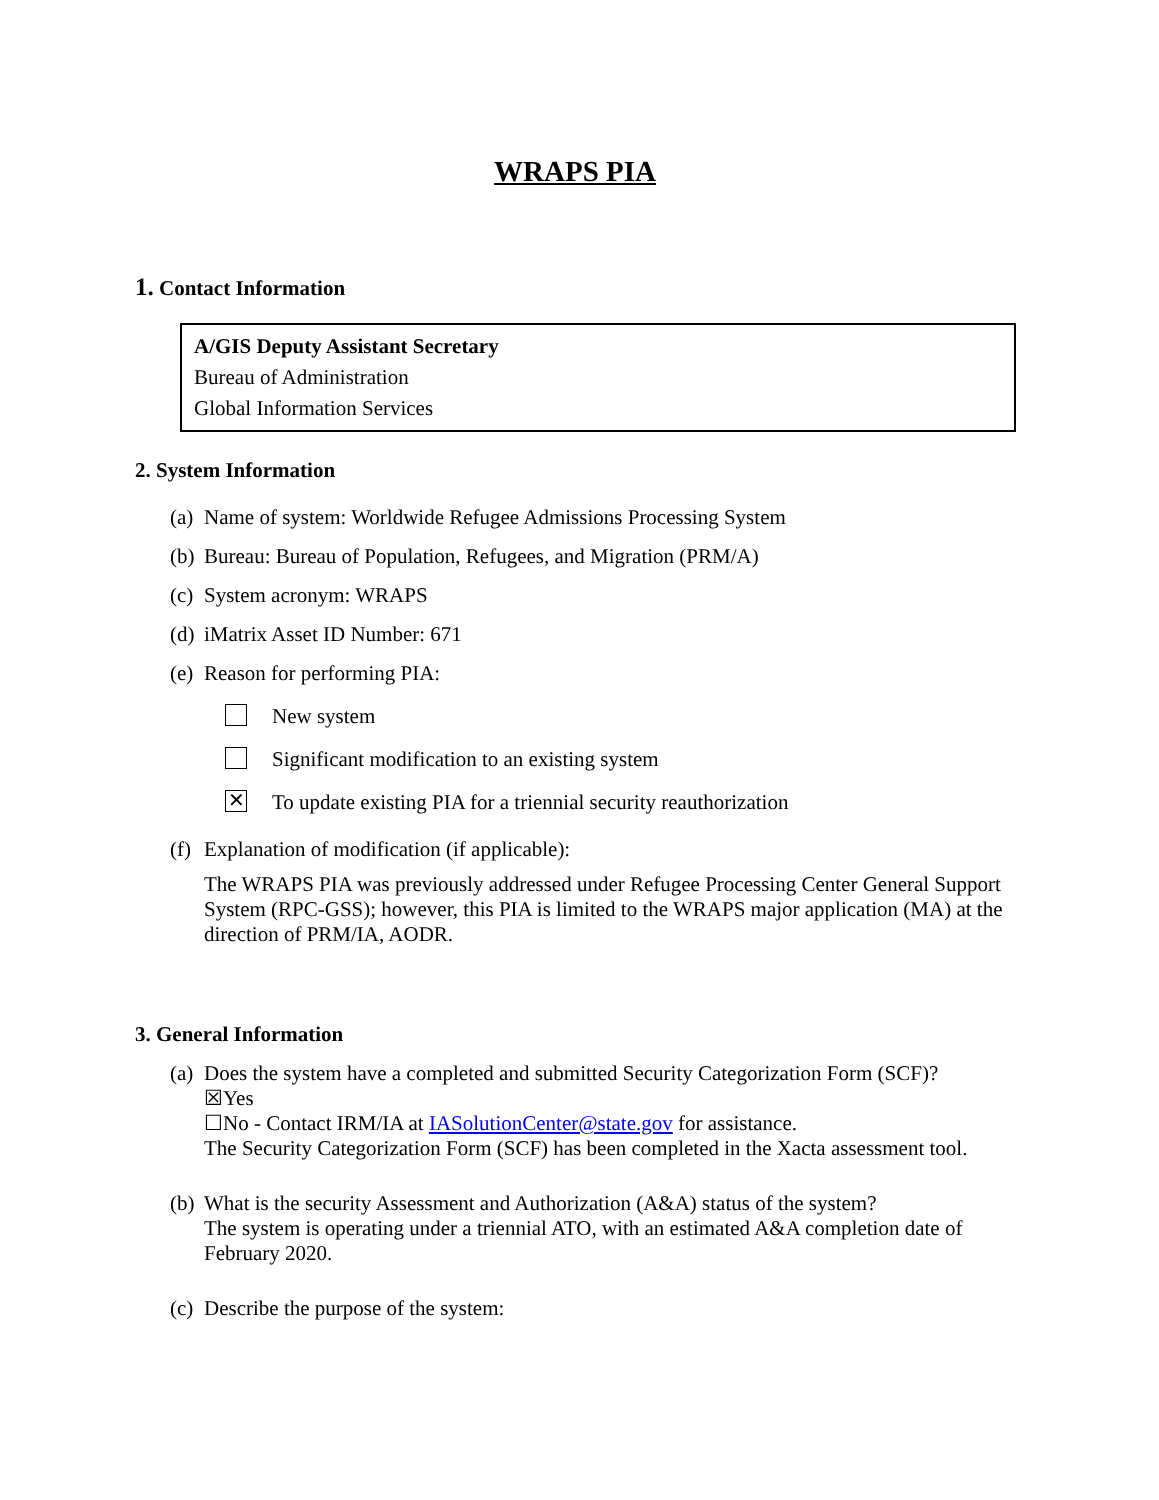WRAPS PIA
1. Contact Information
A/GIS Deputy Assistant Secretary
Bureau of Administration
Global Information Services
2. System Information
(a) Name of system: Worldwide Refugee Admissions Processing System
(b) Bureau: Bureau of Population, Refugees, and Migration (PRM/A)
(c) System acronym: WRAPS
(d) iMatrix Asset ID Number: 671
(e) Reason for performing PIA:
New system
Significant modification to an existing system
✕ To update existing PIA for a triennial security reauthorization
(f)
Explanation of modification (if applicable):
The WRAPS PIA was previously addressed under Refugee Processing Center General Support System (RPC-GSS); however, this PIA is limited to the WRAPS major application (MA) at the direction of PRM/IA, AODR.
3. General Information
(a)
Does the system have a completed and submitted Security Categorization Form (SCF)?
☒Yes
☐No - Contact IRM/IA at IASolutionCenter@state.gov for assistance.
The Security Categorization Form (SCF) has been completed in the Xacta assessment tool.
(b)
What is the security Assessment and Authorization (A&A) status of the system?
The system is operating under a triennial ATO, with an estimated A&A completion date of February 2020.
(c) Describe the purpose of the system: